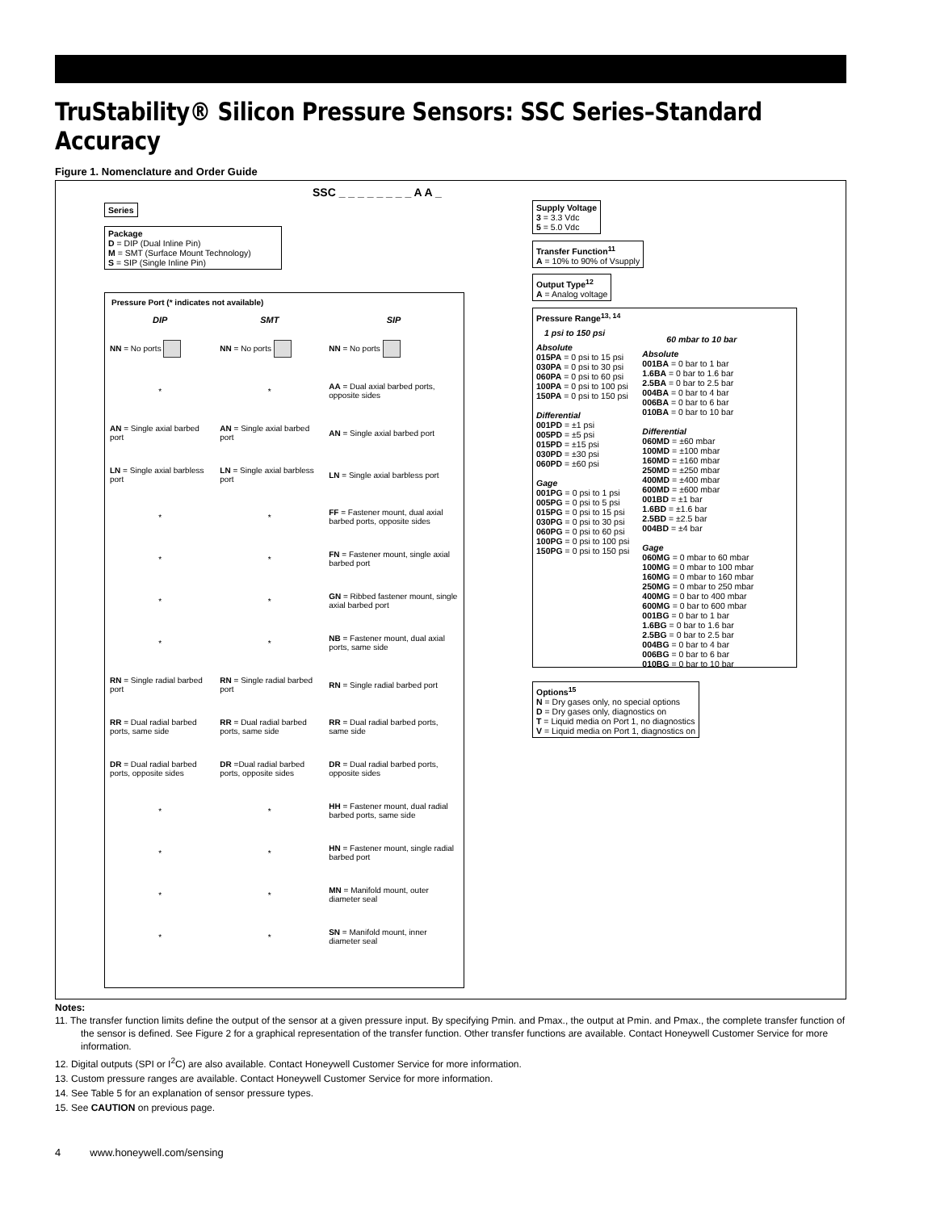TruStability® Silicon Pressure Sensors: SSC Series–Standard Accuracy
Figure 1. Nomenclature and Order Guide
SSC _ _ _ _ _ _ _ _ A A _
Series
Package
D = DIP (Dual Inline Pin)
M = SMT (Surface Mount Technology)
S = SIP (Single Inline Pin)
Pressure Port (* indicates not available)
| DIP | SMT | SIP |
| --- | --- | --- |
| NN = No ports | NN = No ports | NN = No ports |
| * | * | AA = Dual axial barbed ports, opposite sides |
| AN = Single axial barbed port | AN = Single axial barbed port | AN = Single axial barbed port |
| LN = Single axial barbless port | LN = Single axial barbless port | LN = Single axial barbless port |
| * | * | FF = Fastener mount, dual axial barbed ports, opposite sides |
| * | * | FN = Fastener mount, single axial barbed port |
| * | * | GN = Ribbed fastener mount, single axial barbed port |
| * | * | NB = Fastener mount, dual axial ports, same side |
| RN = Single radial barbed port | RN = Single radial barbed port | RN = Single radial barbed port |
| RR = Dual radial barbed ports, same side | RR = Dual radial barbed ports, same side | RR = Dual radial barbed ports, same side |
| DR = Dual radial barbed ports, opposite sides | DR =Dual radial barbed ports, opposite sides | DR = Dual radial barbed ports, opposite sides |
| * | * | HH = Fastener mount, dual radial barbed ports, same side |
| * | * | HN = Fastener mount, single radial barbed port |
| * | * | MN = Manifold mount, outer diameter seal |
| * | * | SN = Manifold mount, inner diameter seal |
Supply Voltage
3 = 3.3 Vdc
5 = 5.0 Vdc
Transfer Function<sup>11</sup>
A = 10% to 90% of Vsupply
Output Type<sup>12</sup>
A = Analog voltage
Pressure Range<sup>13, 14</sup>
1 psi to 150 psi
Absolute
015PA = 0 psi to 15 psi
030PA = 0 psi to 30 psi
060PA = 0 psi to 60 psi
100PA = 0 psi to 100 psi
150PA = 0 psi to 150 psi
Differential
001PD = ±1 psi
005PD = ±5 psi
015PD = ±15 psi
030PD = ±30 psi
060PD = ±60 psi
Gage
001PG = 0 psi to 1 psi
005PG = 0 psi to 5 psi
015PG = 0 psi to 15 psi
030PG = 0 psi to 30 psi
060PG = 0 psi to 60 psi
100PG = 0 psi to 100 psi
150PG = 0 psi to 150 psi
60 mbar to 10 bar
Absolute
001BA = 0 bar to 1 bar
1.6BA = 0 bar to 1.6 bar
2.5BA = 0 bar to 2.5 bar
004BA = 0 bar to 4 bar
006BA = 0 bar to 6 bar
010BA = 0 bar to 10 bar
Differential
060MD = ±60 mbar
100MD = ±100 mbar
160MD = ±160 mbar
250MD = ±250 mbar
400MD = ±400 mbar
600MD = ±600 mbar
001BD = ±1 bar
1.6BD = ±1.6 bar
2.5BD = ±2.5 bar
004BD = ±4 bar
Gage
060MG = 0 mbar to 60 mbar
100MG = 0 mbar to 100 mbar
160MG = 0 mbar to 160 mbar
250MG = 0 mbar to 250 mbar
400MG = 0 bar to 400 mbar
600MG = 0 bar to 600 mbar
001BG = 0 bar to 1 bar
1.6BG = 0 bar to 1.6 bar
2.5BG = 0 bar to 2.5 bar
004BG = 0 bar to 4 bar
006BG = 0 bar to 6 bar
010BG = 0 bar to 10 bar
Options<sup>15</sup>
N = Dry gases only, no special options
D = Dry gases only, diagnostics on
T = Liquid media on Port 1, no diagnostics
V = Liquid media on Port 1, diagnostics on
Notes:
11. The transfer function limits define the output of the sensor at a given pressure input. By specifying Pmin. and Pmax., the output at Pmin. and Pmax., the complete transfer function of the sensor is defined. See Figure 2 for a graphical representation of the transfer function. Other transfer functions are available. Contact Honeywell Customer Service for more information.
12. Digital outputs (SPI or I<sup>2</sup>C) are also available. Contact Honeywell Customer Service for more information.
13. Custom pressure ranges are available. Contact Honeywell Customer Service for more information.
14. See Table 5 for an explanation of sensor pressure types.
15. See CAUTION on previous page.
4 www.honeywell.com/sensing